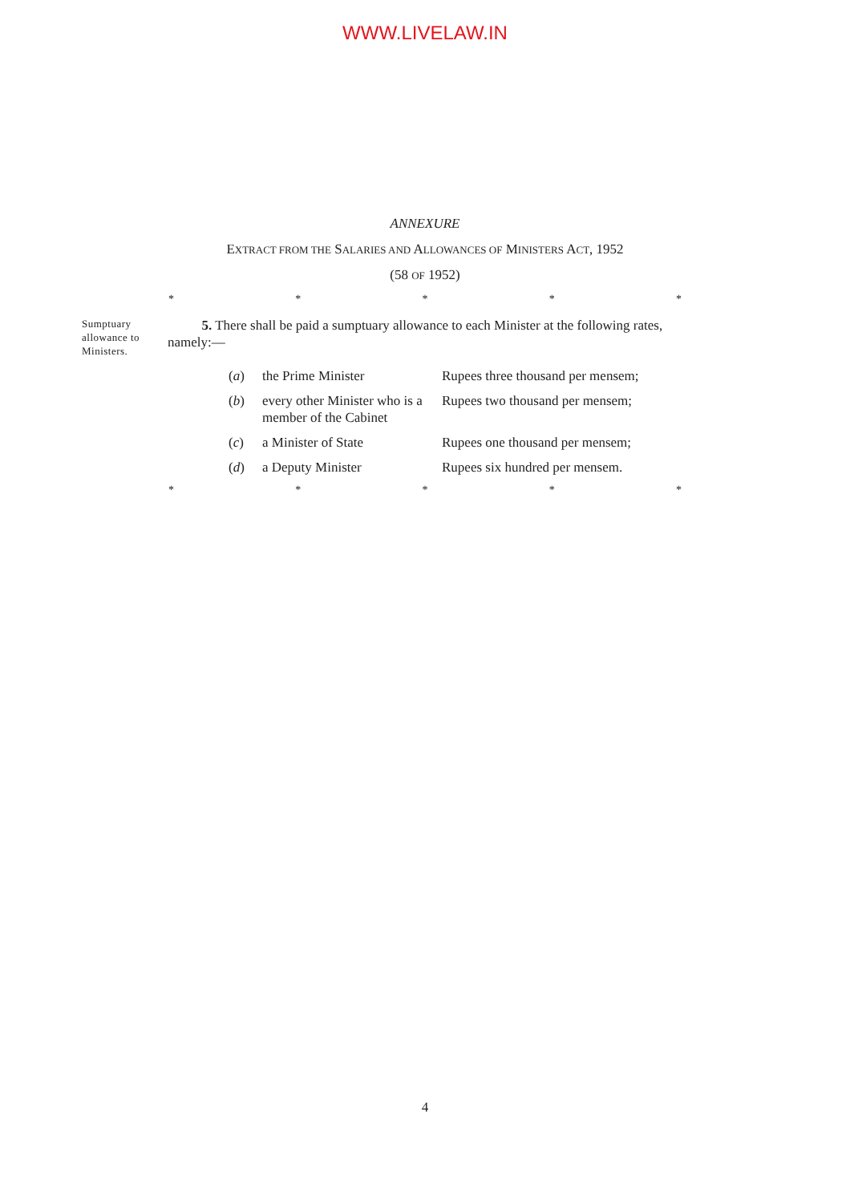WWW.LIVELAW.IN
ANNEXURE
EXTRACT FROM THE SALARIES AND ALLOWANCES OF MINISTERS ACT, 1952
(58 OF 1952)
* * * * *
Sumptuary allowance to Ministers.
5. There shall be paid a sumptuary allowance to each Minister at the following rates, namely:—
| ( a ) | the Prime Minister | Rupees three thousand per mensem; |
| ( b ) | every other Minister who is a member of the Cabinet | Rupees two thousand per mensem; |
| ( c ) | a Minister of State | Rupees one thousand per mensem; |
| ( d ) | a Deputy Minister | Rupees six hundred per mensem. |
* * * * *
4